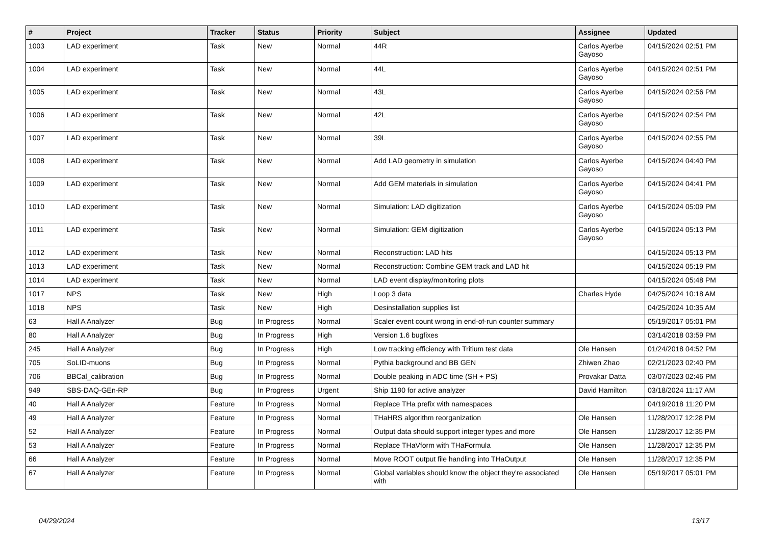| # | Project | Tracker | Status | Priority | Subject | Assignee | Updated |
| --- | --- | --- | --- | --- | --- | --- | --- |
| 1003 | LAD experiment | Task | New | Normal | 44R | Carlos Ayerbe Gayoso | 04/15/2024 02:51 PM |
| 1004 | LAD experiment | Task | New | Normal | 44L | Carlos Ayerbe Gayoso | 04/15/2024 02:51 PM |
| 1005 | LAD experiment | Task | New | Normal | 43L | Carlos Ayerbe Gayoso | 04/15/2024 02:56 PM |
| 1006 | LAD experiment | Task | New | Normal | 42L | Carlos Ayerbe Gayoso | 04/15/2024 02:54 PM |
| 1007 | LAD experiment | Task | New | Normal | 39L | Carlos Ayerbe Gayoso | 04/15/2024 02:55 PM |
| 1008 | LAD experiment | Task | New | Normal | Add LAD geometry in simulation | Carlos Ayerbe Gayoso | 04/15/2024 04:40 PM |
| 1009 | LAD experiment | Task | New | Normal | Add GEM materials in simulation | Carlos Ayerbe Gayoso | 04/15/2024 04:41 PM |
| 1010 | LAD experiment | Task | New | Normal | Simulation: LAD digitization | Carlos Ayerbe Gayoso | 04/15/2024 05:09 PM |
| 1011 | LAD experiment | Task | New | Normal | Simulation: GEM digitization | Carlos Ayerbe Gayoso | 04/15/2024 05:13 PM |
| 1012 | LAD experiment | Task | New | Normal | Reconstruction: LAD hits | | 04/15/2024 05:13 PM |
| 1013 | LAD experiment | Task | New | Normal | Reconstruction: Combine GEM track and LAD hit | | 04/15/2024 05:19 PM |
| 1014 | LAD experiment | Task | New | Normal | LAD event display/monitoring plots | | 04/15/2024 05:48 PM |
| 1017 | NPS | Task | New | High | Loop 3 data | Charles Hyde | 04/25/2024 10:18 AM |
| 1018 | NPS | Task | New | High | Desinstallation supplies list | | 04/25/2024 10:35 AM |
| 63 | Hall A Analyzer | Bug | In Progress | Normal | Scaler event count wrong in end-of-run counter summary | | 05/19/2017 05:01 PM |
| 80 | Hall A Analyzer | Bug | In Progress | High | Version 1.6 bugfixes | | 03/14/2018 03:59 PM |
| 245 | Hall A Analyzer | Bug | In Progress | High | Low tracking efficiency with Tritium test data | Ole Hansen | 01/24/2018 04:52 PM |
| 705 | SoLID-muons | Bug | In Progress | Normal | Pythia background and BB GEN | Zhiwen Zhao | 02/21/2023 02:40 PM |
| 706 | BBCal_calibration | Bug | In Progress | Normal | Double peaking in ADC time (SH + PS) | Provakar Datta | 03/07/2023 02:46 PM |
| 949 | SBS-DAQ-GEn-RP | Bug | In Progress | Urgent | Ship 1190 for active analyzer | David Hamilton | 03/18/2024 11:17 AM |
| 40 | Hall A Analyzer | Feature | In Progress | Normal | Replace THa prefix with namespaces | | 04/19/2018 11:20 PM |
| 49 | Hall A Analyzer | Feature | In Progress | Normal | THaHRS algorithm reorganization | Ole Hansen | 11/28/2017 12:28 PM |
| 52 | Hall A Analyzer | Feature | In Progress | Normal | Output data should support integer types and more | Ole Hansen | 11/28/2017 12:35 PM |
| 53 | Hall A Analyzer | Feature | In Progress | Normal | Replace THaVform with THaFormula | Ole Hansen | 11/28/2017 12:35 PM |
| 66 | Hall A Analyzer | Feature | In Progress | Normal | Move ROOT output file handling into THaOutput | Ole Hansen | 11/28/2017 12:35 PM |
| 67 | Hall A Analyzer | Feature | In Progress | Normal | Global variables should know the object they're associated with | Ole Hansen | 05/19/2017 05:01 PM |
04/29/2024 13/17